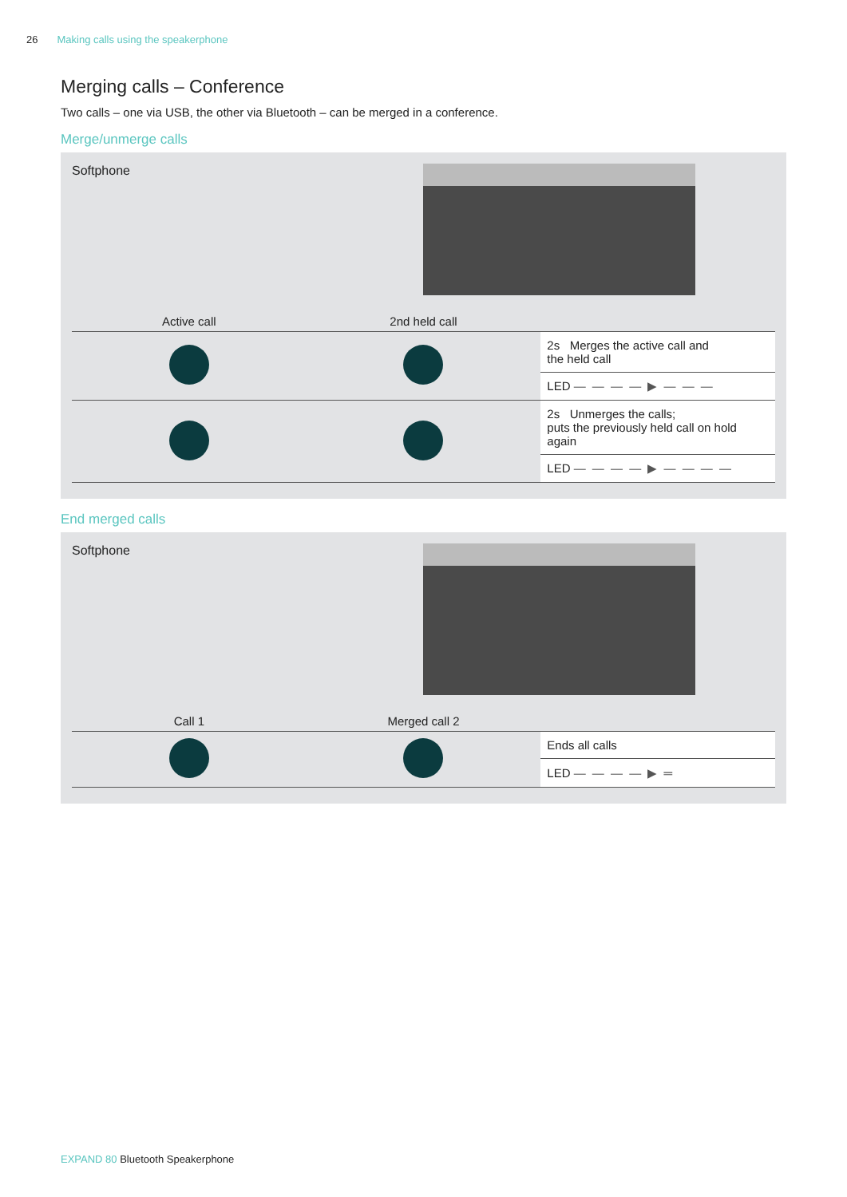26 Making calls using the speakerphone
Merging calls – Conference
Two calls – one via USB, the other via Bluetooth – can be merged in a conference.
Merge/unmerge calls
Softphone
| Active call | 2nd held call | |
| --- | --- | --- |
| | | 2s Merges the active call and the held call |
| | | LED — — — — ▶ — — — |
| | | 2s Unmerges the calls; puts the previously held call on hold again |
| | | LED — — — — ▶ — — — — |
End merged calls
Softphone
| Call 1 | Merged call 2 | |
| --- | --- | --- |
| | | Ends all calls |
| | | LED — — — — ▶ ═ |
EXPAND 80 Bluetooth Speakerphone